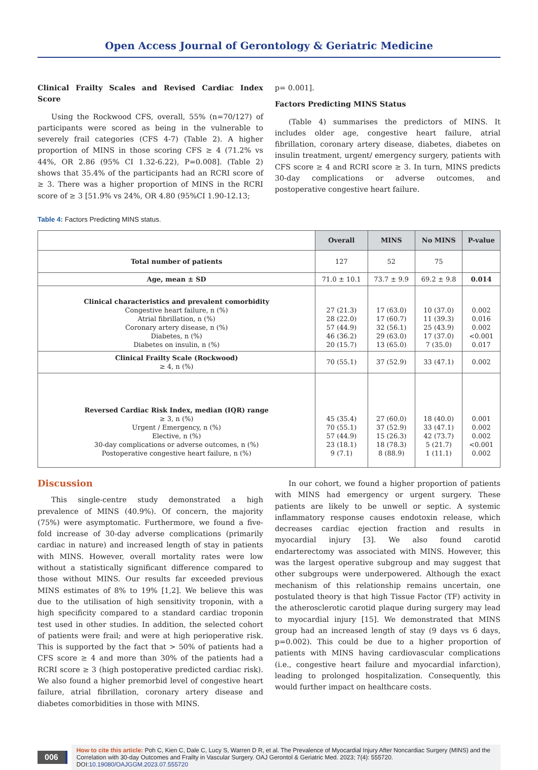Open Access Journal of Gerontology & Geriatric Medicine
Clinical Frailty Scales and Revised Cardiac Index Score
Using the Rockwood CFS, overall, 55% (n=70/127) of participants were scored as being in the vulnerable to severely frail categories (CFS 4-7) (Table 2). A higher proportion of MINS in those scoring CFS ≥ 4 (71.2% vs 44%, OR 2.86 (95% CI 1.32-6.22), P=0.008]. (Table 2) shows that 35.4% of the participants had an RCRI score of ≥ 3. There was a higher proportion of MINS in the RCRI score of ≥ 3 [51.9% vs 24%, OR 4.80 (95%CI 1.90-12.13;
p= 0.001].
Factors Predicting MINS Status
(Table 4) summarises the predictors of MINS. It includes older age, congestive heart failure, atrial fibrillation, coronary artery disease, diabetes, diabetes on insulin treatment, urgent/ emergency surgery, patients with CFS score ≥ 4 and RCRI score ≥ 3. In turn, MINS predicts 30-day complications or adverse outcomes, and postoperative congestive heart failure.
Table 4: Factors Predicting MINS status.
| | Overall | MINS | No MINS | P-value |
| --- | --- | --- | --- | --- |
| Total number of patients | 127 | 52 | 75 | |
| Age, mean ± SD | 71.0 ± 10.1 | 73.7 ± 9.9 | 69.2 ± 9.8 | 0.014 |
| Clinical characteristics and prevalent comorbidity Congestive heart failure, n (%) Atrial fibrillation, n (%) Coronary artery disease, n (%) Diabetes, n (%) Diabetes on insulin, n (%) | 27 (21.3) 28 (22.0) 57 (44.9) 46 (36.2) 20 (15.7) | 17 (63.0) 17 (60.7) 32 (56.1) 29 (63.0) 13 (65.0) | 10 (37.0) 11 (39.3) 25 (43.9) 17 (37.0) 7 (35.0) | 0.002 0.016 0.002 <0.001 0.017 |
| Clinical Frailty Scale (Rockwood) ≥ 4, n (%) | 70 (55.1) | 37 (52.9) | 33 (47.1) | 0.002 |
| Reversed Cardiac Risk Index, median (IQR) range ≥ 3, n (%) Urgent / Emergency, n (%) Elective, n (%) 30-day complications or adverse outcomes, n (%) Postoperative congestive heart failure, n (%) | 45 (35.4) 70 (55.1) 57 (44.9) 23 (18.1) 9 (7.1) | 27 (60.0) 37 (52.9) 15 (26.3) 18 (78.3) 8 (88.9) | 18 (40.0) 33 (47.1) 42 (73.7) 5 (21.7) 1 (11.1) | 0.001 0.002 0.002 <0.001 0.002 |
Discussion
This single-centre study demonstrated a high prevalence of MINS (40.9%). Of concern, the majority (75%) were asymptomatic. Furthermore, we found a five-fold increase of 30-day adverse complications (primarily cardiac in nature) and increased length of stay in patients with MINS. However, overall mortality rates were low without a statistically significant difference compared to those without MINS. Our results far exceeded previous MINS estimates of 8% to 19% [1,2]. We believe this was due to the utilisation of high sensitivity troponin, with a high specificity compared to a standard cardiac troponin test used in other studies. In addition, the selected cohort of patients were frail; and were at high perioperative risk. This is supported by the fact that > 50% of patients had a CFS score ≥ 4 and more than 30% of the patients had a RCRI score ≥ 3 (high postoperative predicted cardiac risk). We also found a higher premorbid level of congestive heart failure, atrial fibrillation, coronary artery disease and diabetes comorbidities in those with MINS.
In our cohort, we found a higher proportion of patients with MINS had emergency or urgent surgery. These patients are likely to be unwell or septic. A systemic inflammatory response causes endotoxin release, which decreases cardiac ejection fraction and results in myocardial injury [3]. We also found carotid endarterectomy was associated with MINS. However, this was the largest operative subgroup and may suggest that other subgroups were underpowered. Although the exact mechanism of this relationship remains uncertain, one postulated theory is that high Tissue Factor (TF) activity in the atherosclerotic carotid plaque during surgery may lead to myocardial injury [15]. We demonstrated that MINS group had an increased length of stay (9 days vs 6 days, p=0.002). This could be due to a higher proportion of patients with MINS having cardiovascular complications (i.e., congestive heart failure and myocardial infarction), leading to prolonged hospitalization. Consequently, this would further impact on healthcare costs.
006
How to cite this article: Poh C, Kien C, Dale C, Lucy S, Warren D R, et al. The Prevalence of Myocardial Injury After Noncardiac Surgery (MINS) and the Correlation with 30-day Outcomes and Frailty in Vascular Surgery. OAJ Gerontol & Geriatric Med. 2023; 7(4): 555720.
DOI:10.19080/OAJGGM.2023.07.555720